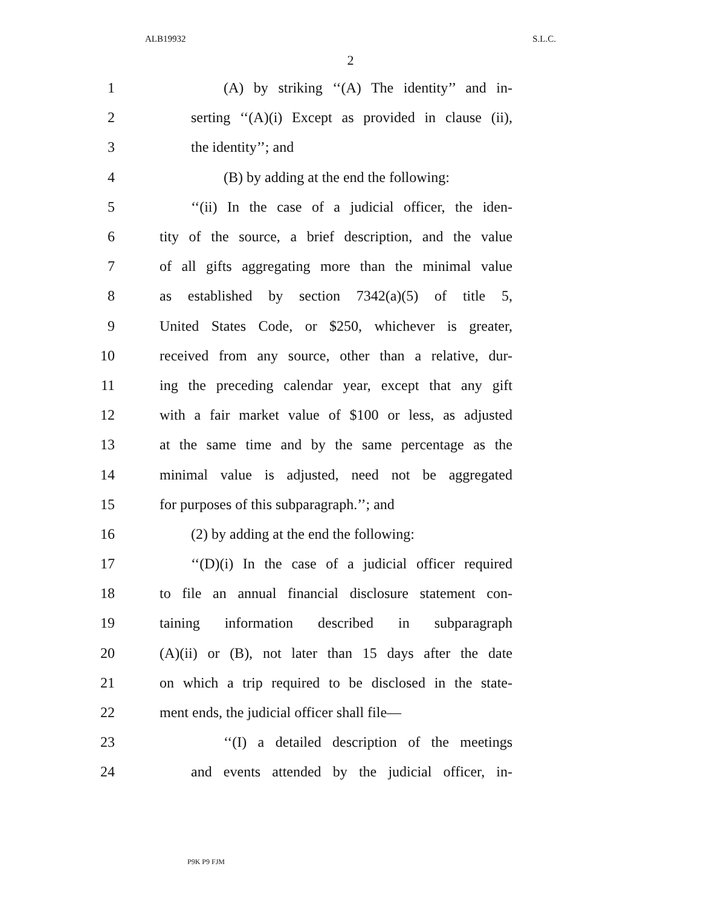ALB19932 S.L.C.
2
1 (A) by striking ‘‘(A) The identity’’ and in-
2 serting ‘‘(A)(i) Except as provided in clause (ii),
3 the identity’’; and
4 (B) by adding at the end the following:
5 ‘‘(ii) In the case of a judicial officer, the iden-
6 tity of the source, a brief description, and the value
7 of all gifts aggregating more than the minimal value
8 as established by section 7342(a)(5) of title 5,
9 United States Code, or $250, whichever is greater,
10 received from any source, other than a relative, dur-
11 ing the preceding calendar year, except that any gift
12 with a fair market value of $100 or less, as adjusted
13 at the same time and by the same percentage as the
14 minimal value is adjusted, need not be aggregated
15 for purposes of this subparagraph.’’; and
16 (2) by adding at the end the following:
17 ‘‘(D)(i) In the case of a judicial officer required
18 to file an annual financial disclosure statement con-
19 taining information described in subparagraph
20 (A)(ii) or (B), not later than 15 days after the date
21 on which a trip required to be disclosed in the state-
22 ment ends, the judicial officer shall file—
23 ‘‘(I) a detailed description of the meetings
24 and events attended by the judicial officer, in-
P9K P9 FJM